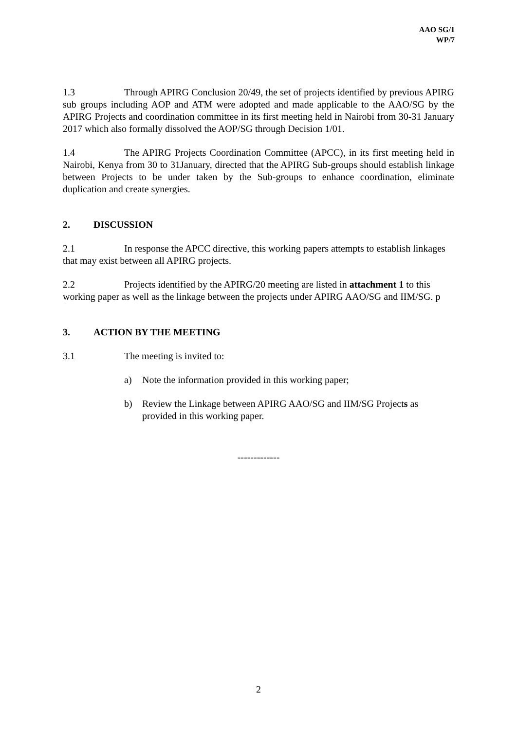AAO SG/1
WP/7
1.3 Through APIRG Conclusion 20/49, the set of projects identified by previous APIRG sub groups including AOP and ATM were adopted and made applicable to the AAO/SG by the APIRG Projects and coordination committee in its first meeting held in Nairobi from 30-31 January 2017 which also formally dissolved the AOP/SG through Decision 1/01.
1.4 The APIRG Projects Coordination Committee (APCC), in its first meeting held in Nairobi, Kenya from 30 to 31January, directed that the APIRG Sub-groups should establish linkage between Projects to be under taken by the Sub-groups to enhance coordination, eliminate duplication and create synergies.
2. DISCUSSION
2.1 In response the APCC directive, this working papers attempts to establish linkages that may exist between all APIRG projects.
2.2 Projects identified by the APIRG/20 meeting are listed in attachment 1 to this working paper as well as the linkage between the projects under APIRG AAO/SG and IIM/SG. p
3. ACTION BY THE MEETING
3.1 The meeting is invited to:
a) Note the information provided in this working paper;
b) Review the Linkage between APIRG AAO/SG and IIM/SG Projects as provided in this working paper.
-------------
2